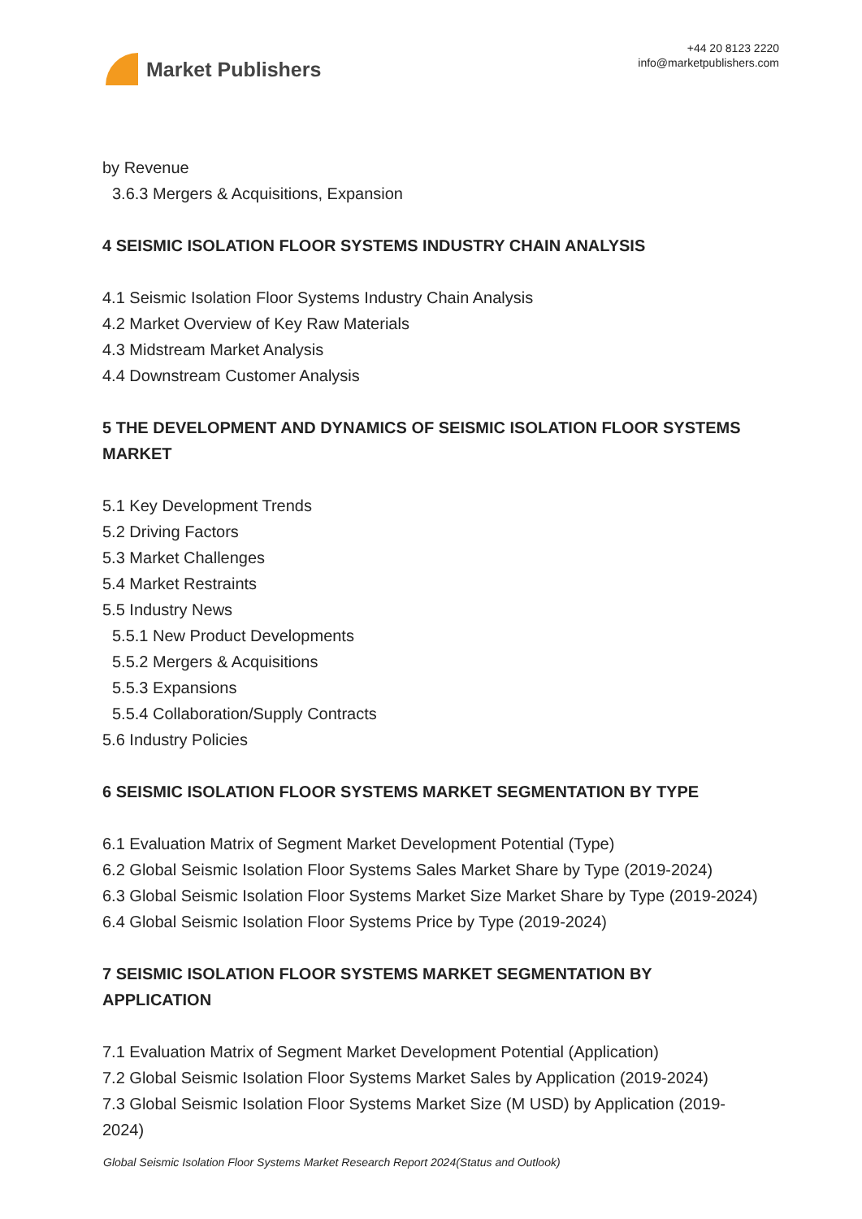Market Publishers
+44 20 8123 2220
info@marketpublishers.com
by Revenue
3.6.3 Mergers & Acquisitions, Expansion
4 SEISMIC ISOLATION FLOOR SYSTEMS INDUSTRY CHAIN ANALYSIS
4.1 Seismic Isolation Floor Systems Industry Chain Analysis
4.2 Market Overview of Key Raw Materials
4.3 Midstream Market Analysis
4.4 Downstream Customer Analysis
5 THE DEVELOPMENT AND DYNAMICS OF SEISMIC ISOLATION FLOOR SYSTEMS MARKET
5.1 Key Development Trends
5.2 Driving Factors
5.3 Market Challenges
5.4 Market Restraints
5.5 Industry News
5.5.1 New Product Developments
5.5.2 Mergers & Acquisitions
5.5.3 Expansions
5.5.4 Collaboration/Supply Contracts
5.6 Industry Policies
6 SEISMIC ISOLATION FLOOR SYSTEMS MARKET SEGMENTATION BY TYPE
6.1 Evaluation Matrix of Segment Market Development Potential (Type)
6.2 Global Seismic Isolation Floor Systems Sales Market Share by Type (2019-2024)
6.3 Global Seismic Isolation Floor Systems Market Size Market Share by Type (2019-2024)
6.4 Global Seismic Isolation Floor Systems Price by Type (2019-2024)
7 SEISMIC ISOLATION FLOOR SYSTEMS MARKET SEGMENTATION BY APPLICATION
7.1 Evaluation Matrix of Segment Market Development Potential (Application)
7.2 Global Seismic Isolation Floor Systems Market Sales by Application (2019-2024)
7.3 Global Seismic Isolation Floor Systems Market Size (M USD) by Application (2019-2024)
Global Seismic Isolation Floor Systems Market Research Report 2024(Status and Outlook)